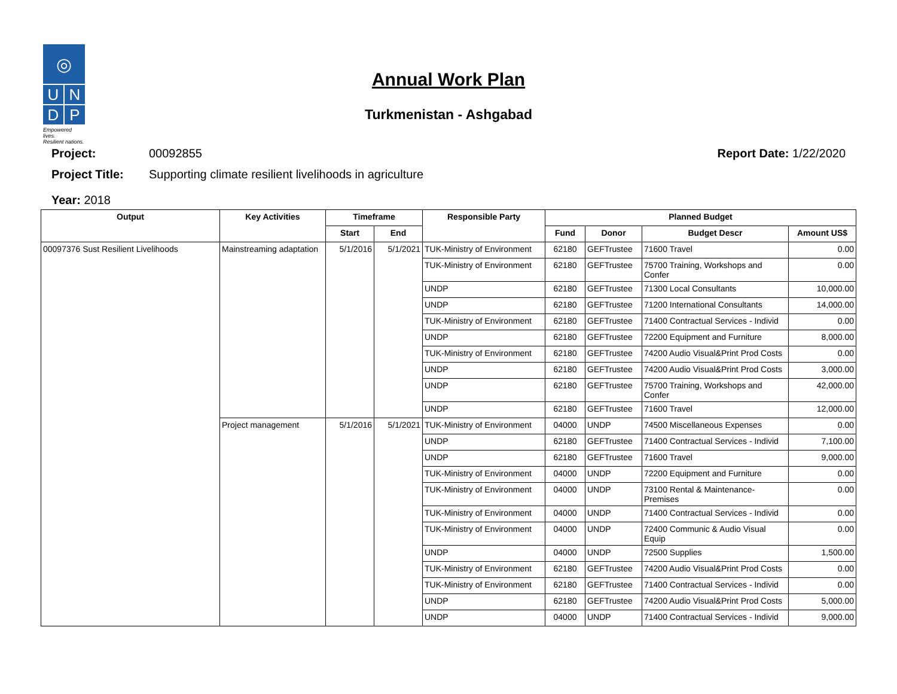◎
U
N
D
P
Empowered lives.
Resilient nations.
Annual Work Plan
Turkmenistan - Ashgabad
Project: 00092855 Report Date: 1/22/2020
Project Title: Supporting climate resilient livelihoods in agriculture
Year: 2018
| Output | Key Activities | Timeframe | | Responsible Party | Planned Budget | | | |
| --- | --- | --- | --- | --- | --- | --- | --- | --- |
| | | Start | End | | Fund | Donor | Budget Descr | Amount US$ |
| 00097376 Sust Resilient Livelihoods | Mainstreaming adaptation | 5/1/2016 | 5/1/2021 | TUK-Ministry of Environment | 62180 | GEFTrustee | 71600 Travel | 0.00 |
| | | | | TUK-Ministry of Environment | 62180 | GEFTrustee | 75700 Training, Workshops and Confer | 0.00 |
| | | | | UNDP | 62180 | GEFTrustee | 71300 Local Consultants | 10,000.00 |
| | | | | UNDP | 62180 | GEFTrustee | 71200 International Consultants | 14,000.00 |
| | | | | TUK-Ministry of Environment | 62180 | GEFTrustee | 71400 Contractual Services - Individ | 0.00 |
| | | | | UNDP | 62180 | GEFTrustee | 72200 Equipment and Furniture | 8,000.00 |
| | | | | TUK-Ministry of Environment | 62180 | GEFTrustee | 74200 Audio Visual&Print Prod Costs | 0.00 |
| | | | | UNDP | 62180 | GEFTrustee | 74200 Audio Visual&Print Prod Costs | 3,000.00 |
| | | | | UNDP | 62180 | GEFTrustee | 75700 Training, Workshops and Confer | 42,000.00 |
| | | | | UNDP | 62180 | GEFTrustee | 71600 Travel | 12,000.00 |
| | Project management | 5/1/2016 | 5/1/2021 | TUK-Ministry of Environment | 04000 | UNDP | 74500 Miscellaneous Expenses | 0.00 |
| | | | | UNDP | 62180 | GEFTrustee | 71400 Contractual Services - Individ | 7,100.00 |
| | | | | UNDP | 62180 | GEFTrustee | 71600 Travel | 9,000.00 |
| | | | | TUK-Ministry of Environment | 04000 | UNDP | 72200 Equipment and Furniture | 0.00 |
| | | | | TUK-Ministry of Environment | 04000 | UNDP | 73100 Rental & Maintenance- Premises | 0.00 |
| | | | | TUK-Ministry of Environment | 04000 | UNDP | 71400 Contractual Services - Individ | 0.00 |
| | | | | TUK-Ministry of Environment | 04000 | UNDP | 72400 Communic & Audio Visual Equip | 0.00 |
| | | | | UNDP | 04000 | UNDP | 72500 Supplies | 1,500.00 |
| | | | | TUK-Ministry of Environment | 62180 | GEFTrustee | 74200 Audio Visual&Print Prod Costs | 0.00 |
| | | | | TUK-Ministry of Environment | 62180 | GEFTrustee | 71400 Contractual Services - Individ | 0.00 |
| | | | | UNDP | 62180 | GEFTrustee | 74200 Audio Visual&Print Prod Costs | 5,000.00 |
| | | | | UNDP | 04000 | UNDP | 71400 Contractual Services - Individ | 9,000.00 |